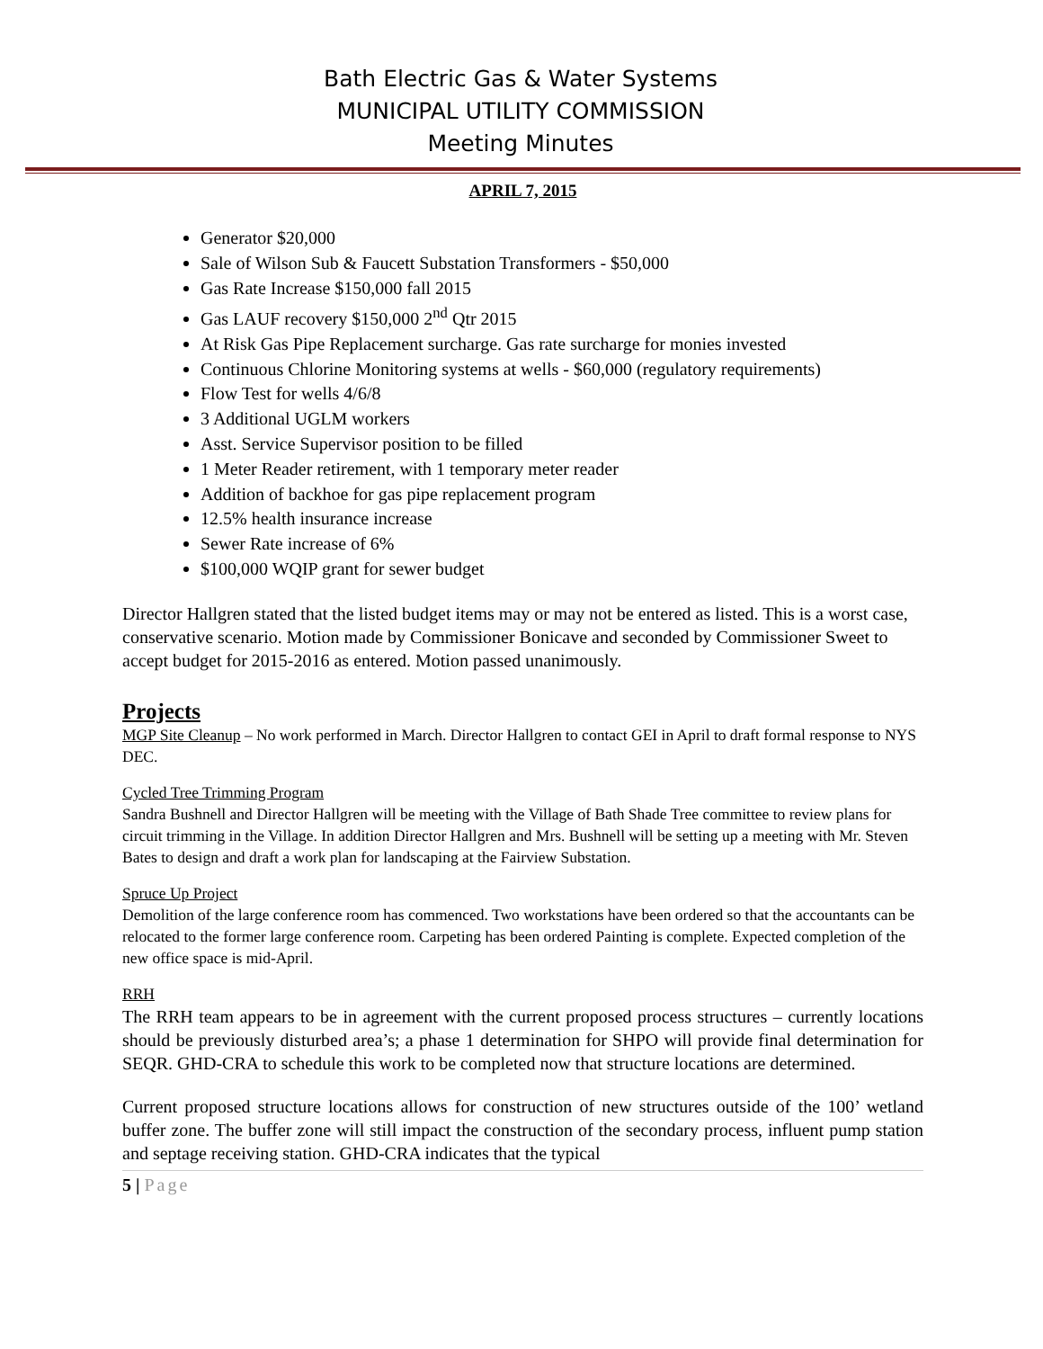Bath Electric Gas & Water Systems
MUNICIPAL UTILITY COMMISSION
Meeting Minutes
APRIL 7, 2015
Generator $20,000
Sale of Wilson Sub & Faucett Substation Transformers - $50,000
Gas Rate Increase $150,000 fall 2015
Gas LAUF recovery $150,000 2<sup>nd</sup> Qtr 2015
At Risk Gas Pipe Replacement surcharge. Gas rate surcharge for monies invested
Continuous Chlorine Monitoring systems at wells - $60,000 (regulatory requirements)
Flow Test for wells 4/6/8
3 Additional UGLM workers
Asst. Service Supervisor position to be filled
1 Meter Reader retirement, with 1 temporary meter reader
Addition of backhoe for gas pipe replacement program
12.5% health insurance increase
Sewer Rate increase of 6%
$100,000 WQIP grant for sewer budget
Director Hallgren stated that the listed budget items may or may not be entered as listed. This is a worst case, conservative scenario. Motion made by Commissioner Bonicave and seconded by Commissioner Sweet to accept budget for 2015-2016 as entered. Motion passed unanimously.
Projects
MGP Site Cleanup – No work performed in March. Director Hallgren to contact GEI in April to draft formal response to NYS DEC.
Cycled Tree Trimming Program
Sandra Bushnell and Director Hallgren will be meeting with the Village of Bath Shade Tree committee to review plans for circuit trimming in the Village. In addition Director Hallgren and Mrs. Bushnell will be setting up a meeting with Mr. Steven Bates to design and draft a work plan for landscaping at the Fairview Substation.
Spruce Up Project
Demolition of the large conference room has commenced. Two workstations have been ordered so that the accountants can be relocated to the former large conference room. Carpeting has been ordered Painting is complete. Expected completion of the new office space is mid-April.
RRH
The RRH team appears to be in agreement with the current proposed process structures – currently locations should be previously disturbed area’s; a phase 1 determination for SHPO will provide final determination for SEQR. GHD-CRA to schedule this work to be completed now that structure locations are determined.
Current proposed structure locations allows for construction of new structures outside of the 100’ wetland buffer zone. The buffer zone will still impact the construction of the secondary process, influent pump station and septage receiving station. GHD-CRA indicates that the typical
5 | Page